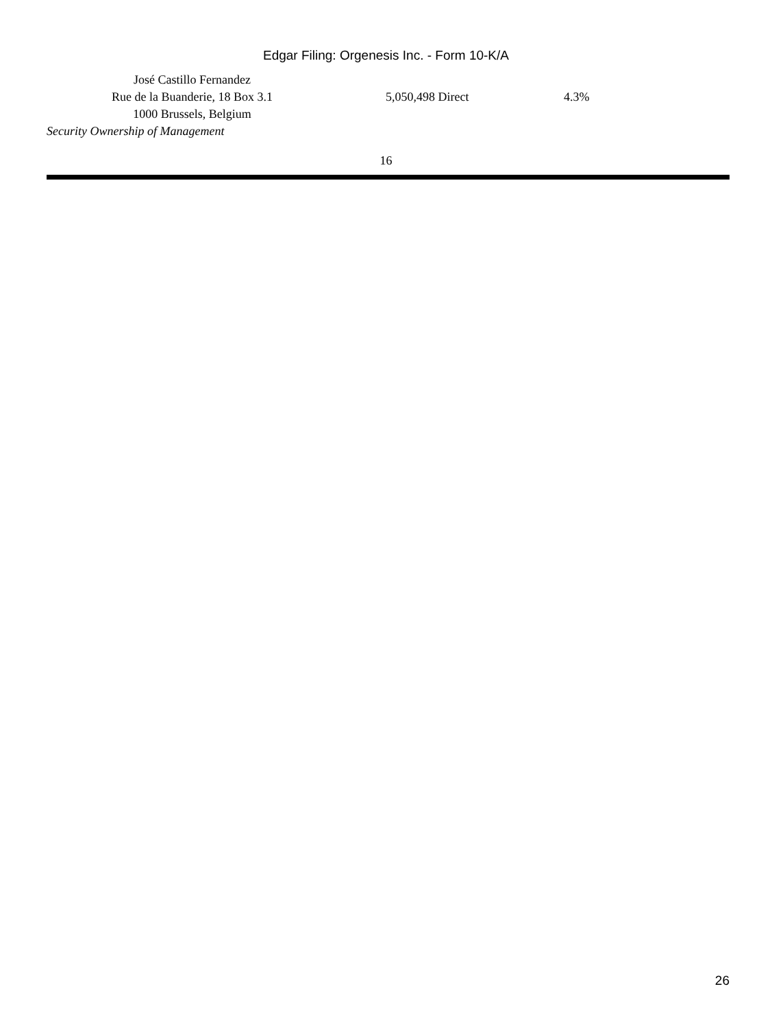Edgar Filing: Orgenesis Inc. - Form 10-K/A
| José Castillo Fernandez Rue de la Buanderie, 18 Box 3.1 1000 Brussels, Belgium | 5,050,498 Direct | 4.3% |
Security Ownership of Management
16
26